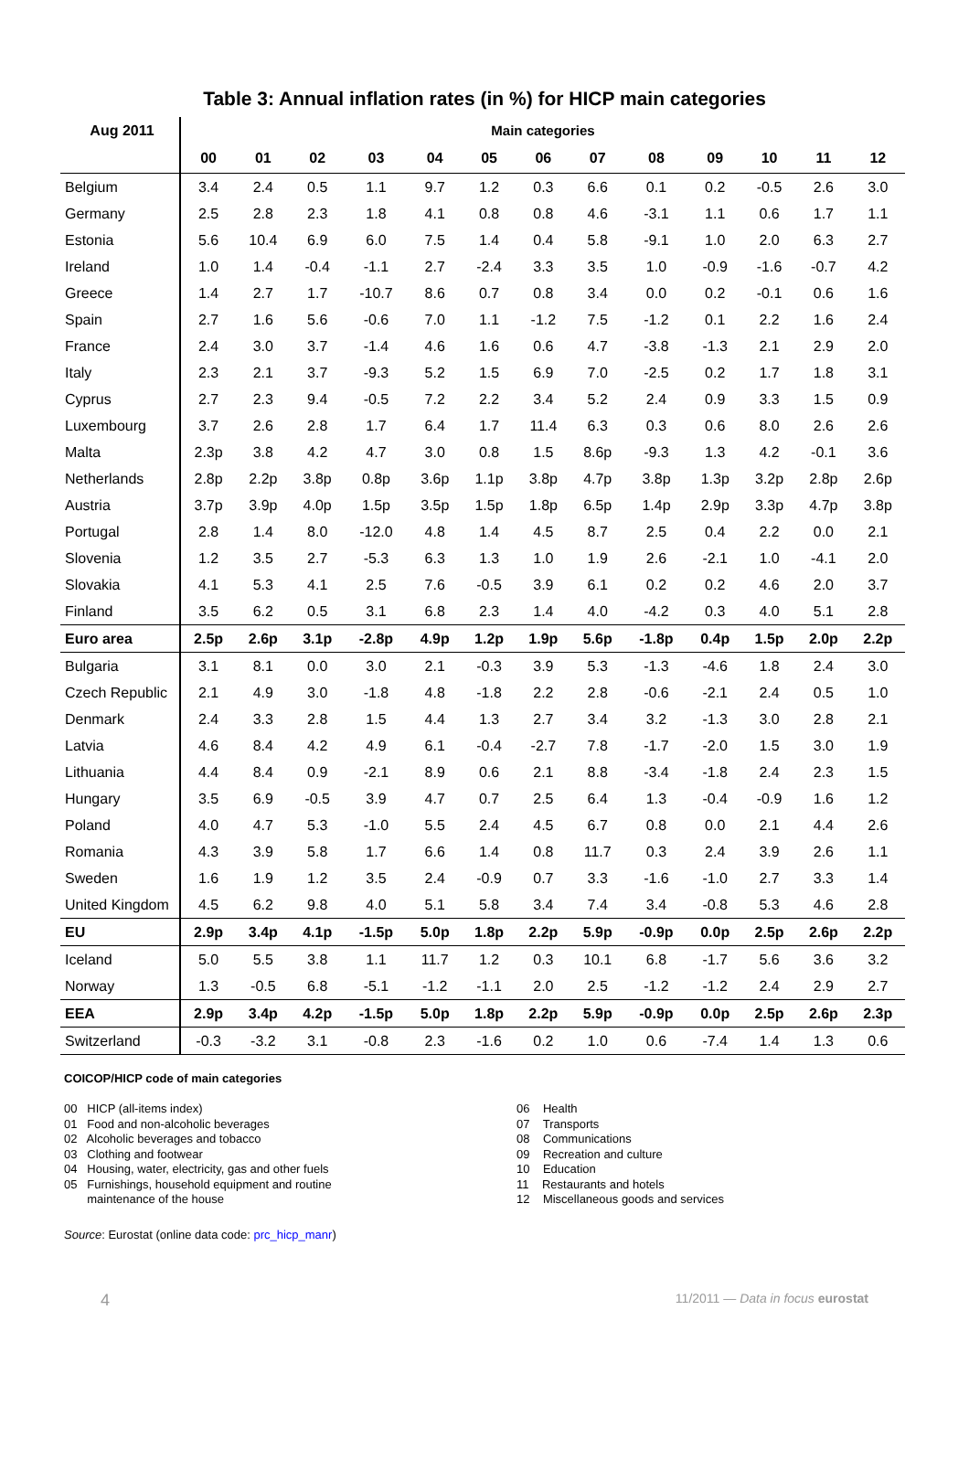Table 3: Annual inflation rates (in %) for HICP main categories
| Aug 2011 | Main categories | | | | | | | | | | | | |
| --- | --- | --- | --- | --- | --- | --- | --- | --- | --- | --- | --- | --- | --- |
| | 00 | 01 | 02 | 03 | 04 | 05 | 06 | 07 | 08 | 09 | 10 | 11 | 12 |
| Belgium | 3.4 | 2.4 | 0.5 | 1.1 | 9.7 | 1.2 | 0.3 | 6.6 | 0.1 | 0.2 | -0.5 | 2.6 | 3.0 |
| Germany | 2.5 | 2.8 | 2.3 | 1.8 | 4.1 | 0.8 | 0.8 | 4.6 | -3.1 | 1.1 | 0.6 | 1.7 | 1.1 |
| Estonia | 5.6 | 10.4 | 6.9 | 6.0 | 7.5 | 1.4 | 0.4 | 5.8 | -9.1 | 1.0 | 2.0 | 6.3 | 2.7 |
| Ireland | 1.0 | 1.4 | -0.4 | -1.1 | 2.7 | -2.4 | 3.3 | 3.5 | 1.0 | -0.9 | -1.6 | -0.7 | 4.2 |
| Greece | 1.4 | 2.7 | 1.7 | -10.7 | 8.6 | 0.7 | 0.8 | 3.4 | 0.0 | 0.2 | -0.1 | 0.6 | 1.6 |
| Spain | 2.7 | 1.6 | 5.6 | -0.6 | 7.0 | 1.1 | -1.2 | 7.5 | -1.2 | 0.1 | 2.2 | 1.6 | 2.4 |
| France | 2.4 | 3.0 | 3.7 | -1.4 | 4.6 | 1.6 | 0.6 | 4.7 | -3.8 | -1.3 | 2.1 | 2.9 | 2.0 |
| Italy | 2.3 | 2.1 | 3.7 | -9.3 | 5.2 | 1.5 | 6.9 | 7.0 | -2.5 | 0.2 | 1.7 | 1.8 | 3.1 |
| Cyprus | 2.7 | 2.3 | 9.4 | -0.5 | 7.2 | 2.2 | 3.4 | 5.2 | 2.4 | 0.9 | 3.3 | 1.5 | 0.9 |
| Luxembourg | 3.7 | 2.6 | 2.8 | 1.7 | 6.4 | 1.7 | 11.4 | 6.3 | 0.3 | 0.6 | 8.0 | 2.6 | 2.6 |
| Malta | 2.3p | 3.8 | 4.2 | 4.7 | 3.0 | 0.8 | 1.5 | 8.6p | -9.3 | 1.3 | 4.2 | -0.1 | 3.6 |
| Netherlands | 2.8p | 2.2p | 3.8p | 0.8p | 3.6p | 1.1p | 3.8p | 4.7p | 3.8p | 1.3p | 3.2p | 2.8p | 2.6p |
| Austria | 3.7p | 3.9p | 4.0p | 1.5p | 3.5p | 1.5p | 1.8p | 6.5p | 1.4p | 2.9p | 3.3p | 4.7p | 3.8p |
| Portugal | 2.8 | 1.4 | 8.0 | -12.0 | 4.8 | 1.4 | 4.5 | 8.7 | 2.5 | 0.4 | 2.2 | 0.0 | 2.1 |
| Slovenia | 1.2 | 3.5 | 2.7 | -5.3 | 6.3 | 1.3 | 1.0 | 1.9 | 2.6 | -2.1 | 1.0 | -4.1 | 2.0 |
| Slovakia | 4.1 | 5.3 | 4.1 | 2.5 | 7.6 | -0.5 | 3.9 | 6.1 | 0.2 | 0.2 | 4.6 | 2.0 | 3.7 |
| Finland | 3.5 | 6.2 | 0.5 | 3.1 | 6.8 | 2.3 | 1.4 | 4.0 | -4.2 | 0.3 | 4.0 | 5.1 | 2.8 |
| Euro area | 2.5p | 2.6p | 3.1p | -2.8p | 4.9p | 1.2p | 1.9p | 5.6p | -1.8p | 0.4p | 1.5p | 2.0p | 2.2p |
| Bulgaria | 3.1 | 8.1 | 0.0 | 3.0 | 2.1 | -0.3 | 3.9 | 5.3 | -1.3 | -4.6 | 1.8 | 2.4 | 3.0 |
| Czech Republic | 2.1 | 4.9 | 3.0 | -1.8 | 4.8 | -1.8 | 2.2 | 2.8 | -0.6 | -2.1 | 2.4 | 0.5 | 1.0 |
| Denmark | 2.4 | 3.3 | 2.8 | 1.5 | 4.4 | 1.3 | 2.7 | 3.4 | 3.2 | -1.3 | 3.0 | 2.8 | 2.1 |
| Latvia | 4.6 | 8.4 | 4.2 | 4.9 | 6.1 | -0.4 | -2.7 | 7.8 | -1.7 | -2.0 | 1.5 | 3.0 | 1.9 |
| Lithuania | 4.4 | 8.4 | 0.9 | -2.1 | 8.9 | 0.6 | 2.1 | 8.8 | -3.4 | -1.8 | 2.4 | 2.3 | 1.5 |
| Hungary | 3.5 | 6.9 | -0.5 | 3.9 | 4.7 | 0.7 | 2.5 | 6.4 | 1.3 | -0.4 | -0.9 | 1.6 | 1.2 |
| Poland | 4.0 | 4.7 | 5.3 | -1.0 | 5.5 | 2.4 | 4.5 | 6.7 | 0.8 | 0.0 | 2.1 | 4.4 | 2.6 |
| Romania | 4.3 | 3.9 | 5.8 | 1.7 | 6.6 | 1.4 | 0.8 | 11.7 | 0.3 | 2.4 | 3.9 | 2.6 | 1.1 |
| Sweden | 1.6 | 1.9 | 1.2 | 3.5 | 2.4 | -0.9 | 0.7 | 3.3 | -1.6 | -1.0 | 2.7 | 3.3 | 1.4 |
| United Kingdom | 4.5 | 6.2 | 9.8 | 4.0 | 5.1 | 5.8 | 3.4 | 7.4 | 3.4 | -0.8 | 5.3 | 4.6 | 2.8 |
| EU | 2.9p | 3.4p | 4.1p | -1.5p | 5.0p | 1.8p | 2.2p | 5.9p | -0.9p | 0.0p | 2.5p | 2.6p | 2.2p |
| Iceland | 5.0 | 5.5 | 3.8 | 1.1 | 11.7 | 1.2 | 0.3 | 10.1 | 6.8 | -1.7 | 5.6 | 3.6 | 3.2 |
| Norway | 1.3 | -0.5 | 6.8 | -5.1 | -1.2 | -1.1 | 2.0 | 2.5 | -1.2 | -1.2 | 2.4 | 2.9 | 2.7 |
| EEA | 2.9p | 3.4p | 4.2p | -1.5p | 5.0p | 1.8p | 2.2p | 5.9p | -0.9p | 0.0p | 2.5p | 2.6p | 2.3p |
| Switzerland | -0.3 | -3.2 | 3.1 | -0.8 | 2.3 | -1.6 | 0.2 | 1.0 | 0.6 | -7.4 | 1.4 | 1.3 | 0.6 |
COICOP/HICP code of main categories
00 HICP (all-items index)
01 Food and non-alcoholic beverages
02 Alcoholic beverages and tobacco
03 Clothing and footwear
04 Housing, water, electricity, gas and other fuels
05 Furnishings, household equipment and routine
maintenance of the house
06 Health
07 Transports
08 Communications
09 Recreation and culture
10 Education
11 Restaurants and hotels
12 Miscellaneous goods and services
Source: Eurostat (online data code: prc_hicp_manr)
4 11/2011 — Data in focus eurostat